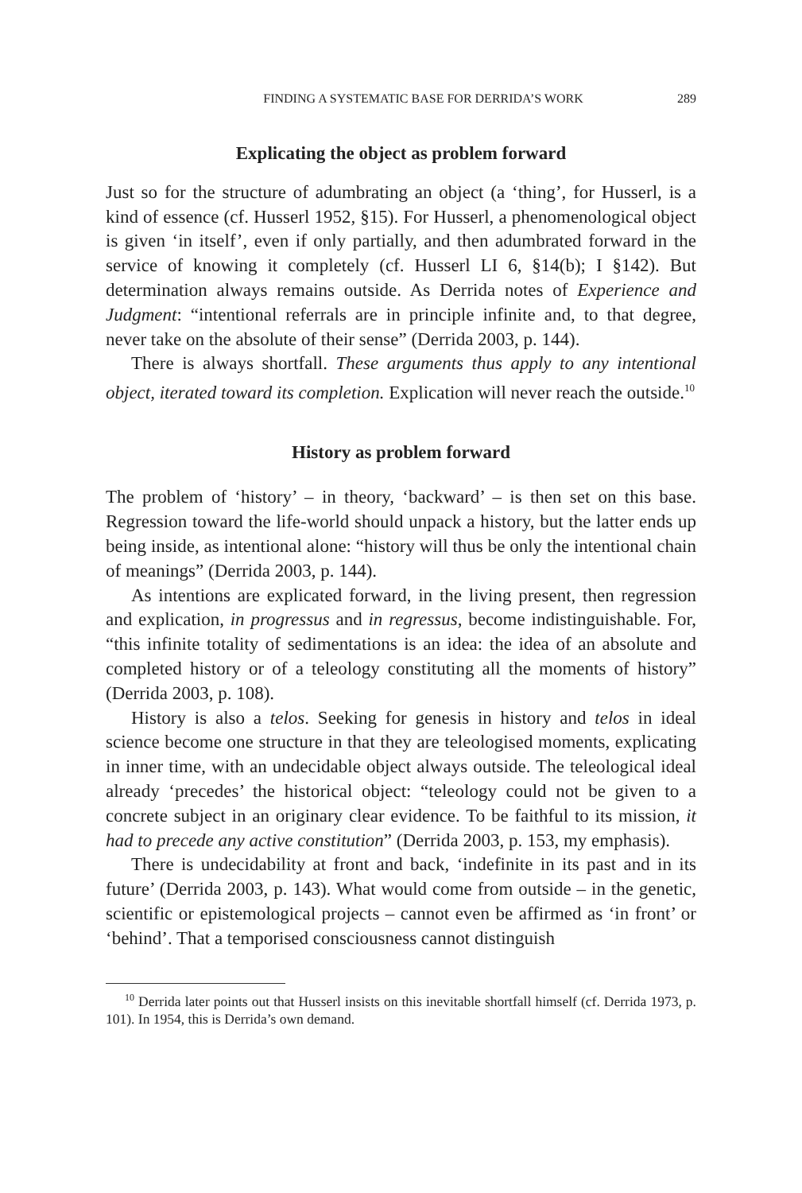FINDING A SYSTEMATIC BASE FOR DERRIDA’S WORK 289
Explicating the object as problem forward
Just so for the structure of adumbrating an object (a ‘thing’, for Husserl, is a kind of essence (cf. Husserl 1952, §15). For Husserl, a phenomenological object is given ‘in itself’, even if only partially, and then adumbrated forward in the service of knowing it completely (cf. Husserl LI 6, §14(b); I §142). But determination always remains outside. As Derrida notes of Experience and Judgment: “intentional referrals are in principle infinite and, to that degree, never take on the absolute of their sense” (Derrida 2003, p. 144).
There is always shortfall. These arguments thus apply to any intentional object, iterated toward its completion. Explication will never reach the outside.<sup>10</sup>
History as problem forward
The problem of ‘history’ – in theory, ‘backward’ – is then set on this base. Regression toward the life-world should unpack a history, but the latter ends up being inside, as intentional alone: “history will thus be only the intentional chain of meanings” (Derrida 2003, p. 144).
As intentions are explicated forward, in the living present, then regression and explication, in progressus and in regressus, become indistinguishable. For, “this infinite totality of sedimentations is an idea: the idea of an absolute and completed history or of a teleology constituting all the moments of history” (Derrida 2003, p. 108).
History is also a telos. Seeking for genesis in history and telos in ideal science become one structure in that they are teleologised moments, explicating in inner time, with an undecidable object always outside. The teleological ideal already ‘precedes’ the historical object: “teleology could not be given to a concrete subject in an originary clear evidence. To be faithful to its mission, it had to precede any active constitution” (Derrida 2003, p. 153, my emphasis).
There is undecidability at front and back, ‘indefinite in its past and in its future’ (Derrida 2003, p. 143). What would come from outside – in the genetic, scientific or epistemological projects – cannot even be affirmed as ‘in front’ or ‘behind’. That a temporised consciousness cannot distinguish
<sup>10</sup> Derrida later points out that Husserl insists on this inevitable shortfall himself (cf. Derrida 1973, p. 101). In 1954, this is Derrida’s own demand.